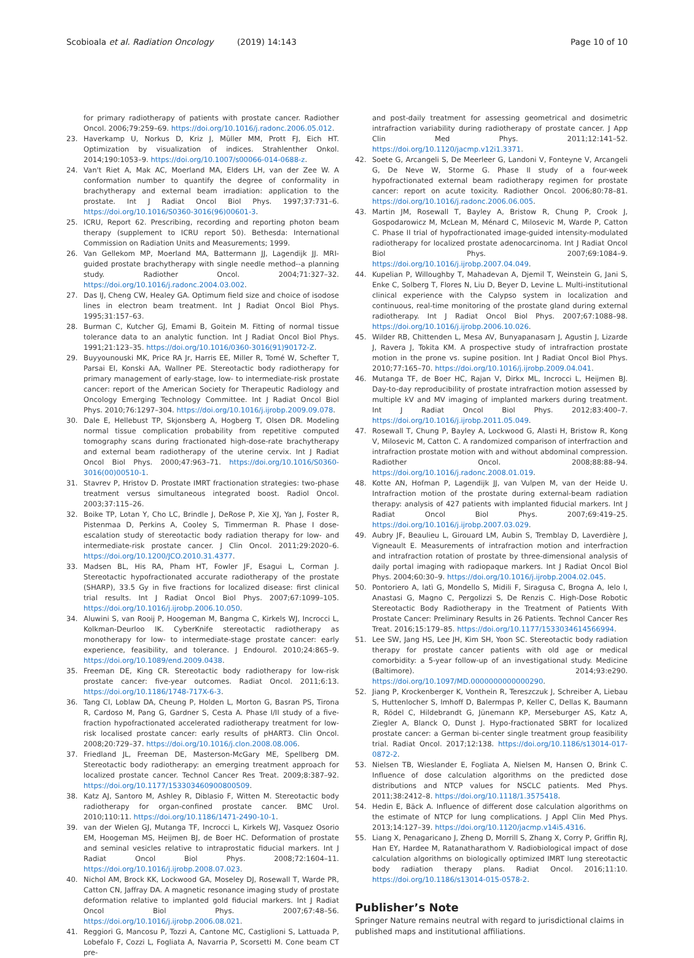Scobioala et al. Radiation Oncology (2019) 14:143
Page 10 of 10
for primary radiotherapy of patients with prostate cancer. Radiother Oncol. 2006;79:259–69. https://doi.org/10.1016/j.radonc.2006.05.012.
23. Haverkamp U, Norkus D, Kriz J, Müller MM, Prott FJ, Eich HT. Optimization by visualization of indices. Strahlenther Onkol. 2014;190:1053–9. https://doi.org/10.1007/s00066-014-0688-z.
24. Van't Riet A, Mak AC, Moerland MA, Elders LH, van der Zee W. A conformation number to quantify the degree of conformality in brachytherapy and external beam irradiation: application to the prostate. Int J Radiat Oncol Biol Phys. 1997;37:731–6. https://doi.org/10.1016/S0360-3016(96)00601-3.
25. ICRU, Report 62. Prescribing, recording and reporting photon beam therapy (supplement to ICRU report 50). Bethesda: International Commission on Radiation Units and Measurements; 1999.
26. Van Gellekom MP, Moerland MA, Battermann JJ, Lagendijk JJ. MRI-guided prostate brachytherapy with single needle method--a planning study. Radiother Oncol. 2004;71:327–32. https://doi.org/10.1016/j.radonc.2004.03.002.
27. Das IJ, Cheng CW, Healey GA. Optimum field size and choice of isodose lines in electron beam treatment. Int J Radiat Oncol Biol Phys. 1995;31:157–63.
28. Burman C, Kutcher GJ, Emami B, Goitein M. Fitting of normal tissue tolerance data to an analytic function. Int J Radiat Oncol Biol Phys. 1991;21:123–35. https://doi.org/10.1016/0360-3016(91)90172-Z.
29. Buyyounouski MK, Price RA Jr, Harris EE, Miller R, Tomé W, Schefter T, Parsai EI, Konski AA, Wallner PE. Stereotactic body radiotherapy for primary management of early-stage, low- to intermediate-risk prostate cancer: report of the American Society for Therapeutic Radiology and Oncology Emerging Technology Committee. Int J Radiat Oncol Biol Phys. 2010;76:1297–304. https://doi.org/10.1016/j.ijrobp.2009.09.078.
30. Dale E, Hellebust TP, Skjonsberg A, Hogberg T, Olsen DR. Modeling normal tissue complication probability from repetitive computed tomography scans during fractionated high-dose-rate brachytherapy and external beam radiotherapy of the uterine cervix. Int J Radiat Oncol Biol Phys. 2000;47:963–71. https://doi.org/10.1016/S0360-3016(00)00510-1.
31. Stavrev P, Hristov D. Prostate IMRT fractionation strategies: two-phase treatment versus simultaneous integrated boost. Radiol Oncol. 2003;37:115–26.
32. Boike TP, Lotan Y, Cho LC, Brindle J, DeRose P, Xie XJ, Yan J, Foster R, Pistenmaa D, Perkins A, Cooley S, Timmerman R. Phase I dose-escalation study of stereotactic body radiation therapy for low- and intermediate-risk prostate cancer. J Clin Oncol. 2011;29:2020–6. https://doi.org/10.1200/JCO.2010.31.4377.
33. Madsen BL, His RA, Pham HT, Fowler JF, Esagui L, Corman J. Stereotactic hypofractionated accurate radiotherapy of the prostate (SHARP), 33.5 Gy in five fractions for localized disease: first clinical trial results. Int J Radiat Oncol Biol Phys. 2007;67:1099–105. https://doi.org/10.1016/j.ijrobp.2006.10.050.
34. Aluwini S, van Rooij P, Hoogeman M, Bangma C, Kirkels WJ, Incrocci L, Kolkman-Deurloo IK. CyberKnife stereotactic radiotherapy as monotherapy for low- to intermediate-stage prostate cancer: early experience, feasibility, and tolerance. J Endourol. 2010;24:865–9. https://doi.org/10.1089/end.2009.0438.
35. Freeman DE, King CR. Stereotactic body radiotherapy for low-risk prostate cancer: five-year outcomes. Radiat Oncol. 2011;6:13. https://doi.org/10.1186/1748-717X-6-3.
36. Tang CI, Loblaw DA, Cheung P, Holden L, Morton G, Basran PS, Tirona R, Cardoso M, Pang G, Gardner S, Cesta A. Phase I/II study of a five-fraction hypofractionated accelerated radiotherapy treatment for low-risk localised prostate cancer: early results of pHART3. Clin Oncol. 2008;20:729–37. https://doi.org/10.1016/j.clon.2008.08.006.
37. Friedland JL, Freeman DE, Masterson-McGary ME, Spellberg DM. Stereotactic body radiotherapy: an emerging treatment approach for localized prostate cancer. Technol Cancer Res Treat. 2009;8:387–92. https://doi.org/10.1177/153303460900800509.
38. Katz AJ, Santoro M, Ashley R, Diblasio F, Witten M. Stereotactic body radiotherapy for organ-confined prostate cancer. BMC Urol. 2010;110:11. https://doi.org/10.1186/1471-2490-10-1.
39. van der Wielen GJ, Mutanga TF, Incrocci L, Kirkels WJ, Vasquez Osorio EM, Hoogeman MS, Heijmen BJ, de Boer HC. Deformation of prostate and seminal vesicles relative to intraprostatic fiducial markers. Int J Radiat Oncol Biol Phys. 2008;72:1604–11. https://doi.org/10.1016/j.ijrobp.2008.07.023.
40. Nichol AM, Brock KK, Lockwood GA, Moseley DJ, Rosewall T, Warde PR, Catton CN, Jaffray DA. A magnetic resonance imaging study of prostate deformation relative to implanted gold fiducial markers. Int J Radiat Oncol Biol Phys. 2007;67:48–56. https://doi.org/10.1016/j.ijrobp.2006.08.021.
41. Reggiori G, Mancosu P, Tozzi A, Cantone MC, Castiglioni S, Lattuada P, Lobefalo F, Cozzi L, Fogliata A, Navarria P, Scorsetti M. Cone beam CT pre-
and post-daily treatment for assessing geometrical and dosimetric intrafraction variability during radiotherapy of prostate cancer. J App Clin Med Phys. 2011;12:141–52. https://doi.org/10.1120/jacmp.v12i1.3371.
42. Soete G, Arcangeli S, De Meerleer G, Landoni V, Fonteyne V, Arcangeli G, De Neve W, Storme G. Phase II study of a four-week hypofractionated external beam radiotherapy regimen for prostate cancer: report on acute toxicity. Radiother Oncol. 2006;80:78–81. https://doi.org/10.1016/j.radonc.2006.06.005.
43. Martin JM, Rosewall T, Bayley A, Bristow R, Chung P, Crook J, Gospodarowicz M, McLean M, Ménard C, Milosevic M, Warde P, Catton C. Phase II trial of hypofractionated image-guided intensity-modulated radiotherapy for localized prostate adenocarcinoma. Int J Radiat Oncol Biol Phys. 2007;69:1084–9. https://doi.org/10.1016/j.ijrobp.2007.04.049.
44. Kupelian P, Willoughby T, Mahadevan A, Djemil T, Weinstein G, Jani S, Enke C, Solberg T, Flores N, Liu D, Beyer D, Levine L. Multi-institutional clinical experience with the Calypso system in localization and continuous, real-time monitoring of the prostate gland during external radiotherapy. Int J Radiat Oncol Biol Phys. 2007;67:1088–98. https://doi.org/10.1016/j.ijrobp.2006.10.026.
45. Wilder RB, Chittenden L, Mesa AV, Bunyapanasarn J, Agustin J, Lizarde J, Ravera J, Tokita KM. A prospective study of intrafraction prostate motion in the prone vs. supine position. Int J Radiat Oncol Biol Phys. 2010;77:165–70. https://doi.org/10.1016/j.ijrobp.2009.04.041.
46. Mutanga TF, de Boer HC, Rajan V, Dirkx ML, Incrocci L, Heijmen BJ. Day-to-day reproducibility of prostate intrafraction motion assessed by multiple kV and MV imaging of implanted markers during treatment. Int J Radiat Oncol Biol Phys. 2012;83:400–7. https://doi.org/10.1016/j.ijrobp.2011.05.049.
47. Rosewall T, Chung P, Bayley A, Lockwood G, Alasti H, Bristow R, Kong V, Milosevic M, Catton C. A randomized comparison of interfraction and intrafraction prostate motion with and without abdominal compression. Radiother Oncol. 2008;88:88–94. https://doi.org/10.1016/j.radonc.2008.01.019.
48. Kotte AN, Hofman P, Lagendijk JJ, van Vulpen M, van der Heide U. Intrafraction motion of the prostate during external-beam radiation therapy: analysis of 427 patients with implanted fiducial markers. Int J Radiat Oncol Biol Phys. 2007;69:419–25. https://doi.org/10.1016/j.ijrobp.2007.03.029.
49. Aubry JF, Beaulieu L, Girouard LM, Aubin S, Tremblay D, Laverdière J, Vigneault E. Measurements of intrafraction motion and interfraction and intrafraction rotation of prostate by three-dimensional analysis of daily portal imaging with radiopaque markers. Int J Radiat Oncol Biol Phys. 2004;60:30–9. https://doi.org/10.1016/j.ijrobp.2004.02.045.
50. Pontoriero A, Iatì G, Mondello S, Midili F, Siragusa C, Brogna A, Ielo I, Anastasi G, Magno C, Pergolizzi S, De Renzis C. High-Dose Robotic Stereotactic Body Radiotherapy in the Treatment of Patients With Prostate Cancer: Preliminary Results in 26 Patients. Technol Cancer Res Treat. 2016;15:179–85. https://doi.org/10.1177/1533034614566994.
51. Lee SW, Jang HS, Lee JH, Kim SH, Yoon SC. Stereotactic body radiation therapy for prostate cancer patients with old age or medical comorbidity: a 5-year follow-up of an investigational study. Medicine (Baltimore). 2014;93:e290. https://doi.org/10.1097/MD.0000000000000290.
52. Jiang P, Krockenberger K, Vonthein R, Tereszczuk J, Schreiber A, Liebau S, Huttenlocher S, Imhoff D, Balermpas P, Keller C, Dellas K, Baumann R, Rödel C, Hildebrandt G, Jünemann KP, Merseburger AS, Katz A, Ziegler A, Blanck O, Dunst J. Hypo-fractionated SBRT for localized prostate cancer: a German bi-center single treatment group feasibility trial. Radiat Oncol. 2017;12:138. https://doi.org/10.1186/s13014-017-0872-2.
53. Nielsen TB, Wieslander E, Fogliata A, Nielsen M, Hansen O, Brink C. Influence of dose calculation algorithms on the predicted dose distributions and NTCP values for NSCLC patients. Med Phys. 2011;38:2412–8. https://doi.org/10.1118/1.3575418.
54. Hedin E, Bäck A. Influence of different dose calculation algorithms on the estimate of NTCP for lung complications. J Appl Clin Med Phys. 2013;14:127–39. https://doi.org/10.1120/jacmp.v14i5.4316.
55. Liang X, Penagaricano J, Zheng D, Morrill S, Zhang X, Corry P, Griffin RJ, Han EY, Hardee M, Ratanatharathom V. Radiobiological impact of dose calculation algorithms on biologically optimized IMRT lung stereotactic body radiation therapy plans. Radiat Oncol. 2016;11:10. https://doi.org/10.1186/s13014-015-0578-2.
Publisher’s Note
Springer Nature remains neutral with regard to jurisdictional claims in published maps and institutional affiliations.